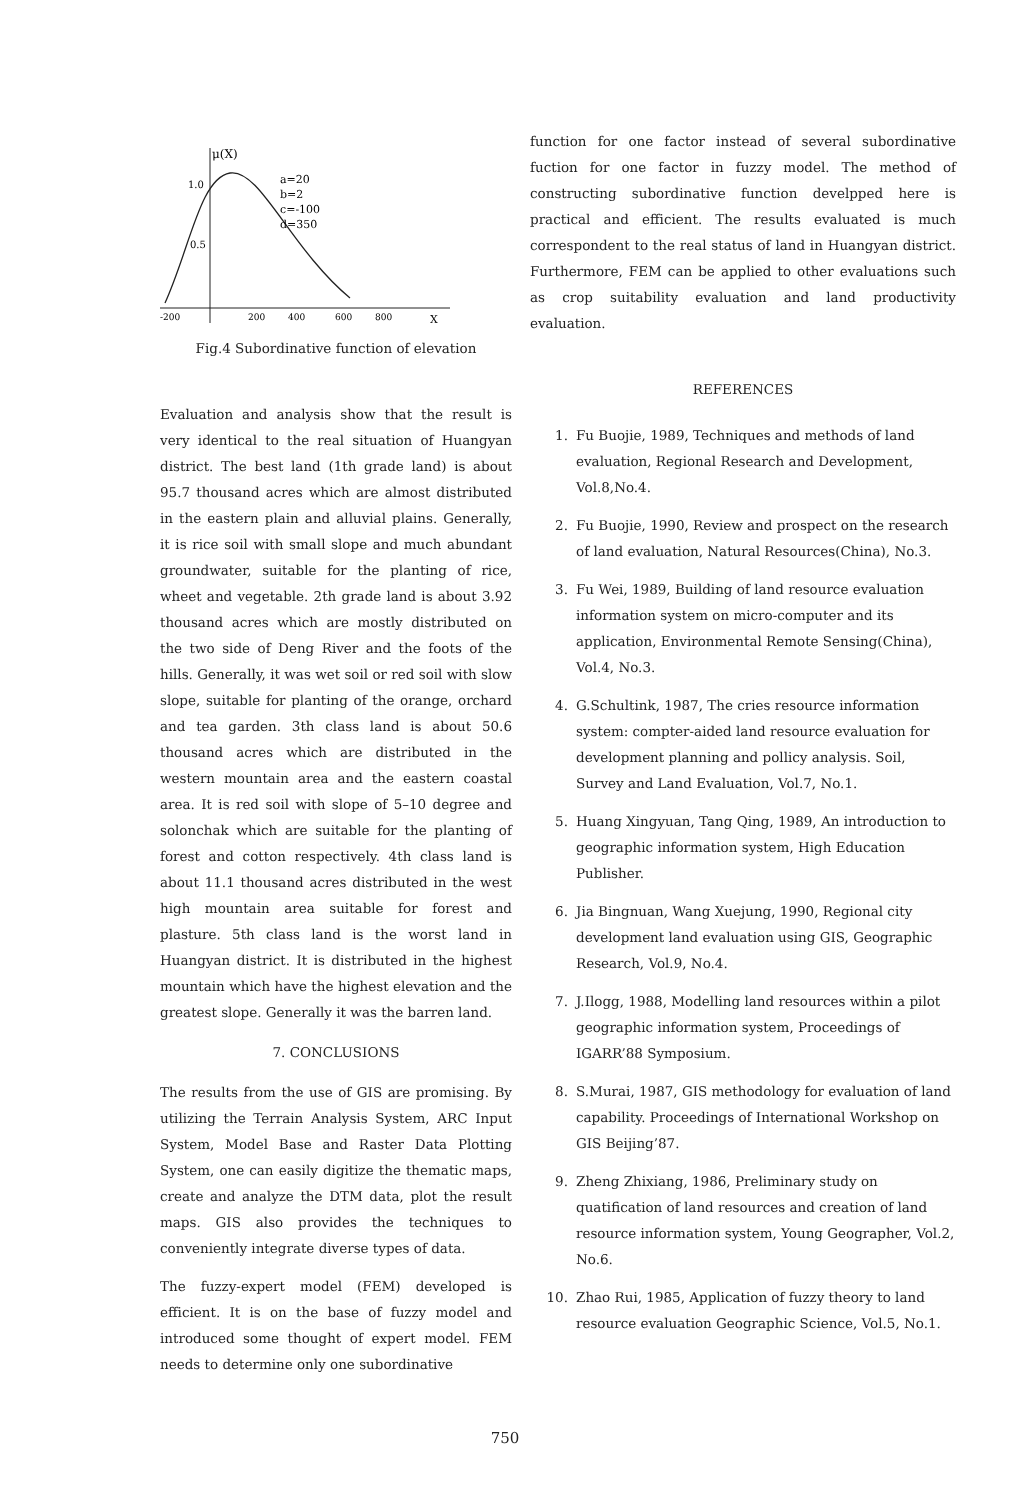μ(X)
1.0
0.5
a=20
b=2
c=-100
d=350
-200
200
400
600
800
X
Fig.4 Subordinative function of elevation
Evaluation and analysis show that the result is very identical to the real situation of Huangyan district. The best land (1th grade land) is about 95.7 thousand acres which are almost distributed in the eastern plain and alluvial plains. Generally, it is rice soil with small slope and much abundant groundwater, suitable for the planting of rice, wheet and vegetable. 2th grade land is about 3.92 thousand acres which are mostly distributed on the two side of Deng River and the foots of the hills. Generally, it was wet soil or red soil with slow slope, suitable for planting of the orange, orchard and tea garden. 3th class land is about 50.6 thousand acres which are distributed in the western mountain area and the eastern coastal area. It is red soil with slope of 5–10 degree and solonchak which are suitable for the planting of forest and cotton respectively. 4th class land is about 11.1 thousand acres distributed in the west high mountain area suitable for forest and plasture. 5th class land is the worst land in Huangyan district. It is distributed in the highest mountain which have the highest elevation and the greatest slope. Generally it was the barren land.
7. CONCLUSIONS
The results from the use of GIS are promising. By utilizing the Terrain Analysis System, ARC Input System, Model Base and Raster Data Plotting System, one can easily digitize the thematic maps, create and analyze the DTM data, plot the result maps. GIS also provides the techniques to conveniently integrate diverse types of data.
The fuzzy-expert model (FEM) developed is efficient. It is on the base of fuzzy model and introduced some thought of expert model. FEM needs to determine only one subordinative
function for one factor instead of several subordinative fuction for one factor in fuzzy model. The method of constructing subordinative function develpped here is practical and efficient. The results evaluated is much correspondent to the real status of land in Huangyan district. Furthermore, FEM can be applied to other evaluations such as crop suitability evaluation and land productivity evaluation.
REFERENCES
1. Fu Buojie, 1989, Techniques and methods of land evaluation, Regional Research and Development, Vol.8,No.4.
2. Fu Buojie, 1990, Review and prospect on the research of land evaluation, Natural Resources(China), No.3.
3. Fu Wei, 1989, Building of land resource evaluation information system on micro-computer and its application, Environmental Remote Sensing(China), Vol.4, No.3.
4. G.Schultink, 1987, The cries resource information system: compter-aided land resource evaluation for development planning and pollicy analysis. Soil, Survey and Land Evaluation, Vol.7, No.1.
5. Huang Xingyuan, Tang Qing, 1989, An introduction to geographic information system, High Education Publisher.
6. Jia Bingnuan, Wang Xuejung, 1990, Regional city development land evaluation using GIS, Geographic Research, Vol.9, No.4.
7. J.Ilogg, 1988, Modelling land resources within a pilot geographic information system, Proceedings of IGARR’88 Symposium.
8. S.Murai, 1987, GIS methodology for evaluation of land capability. Proceedings of International Workshop on GIS Beijing’87.
9. Zheng Zhixiang, 1986, Preliminary study on quatification of land resources and creation of land resource information system, Young Geographer, Vol.2, No.6.
10. Zhao Rui, 1985, Application of fuzzy theory to land resource evaluation Geographic Science, Vol.5, No.1.
750